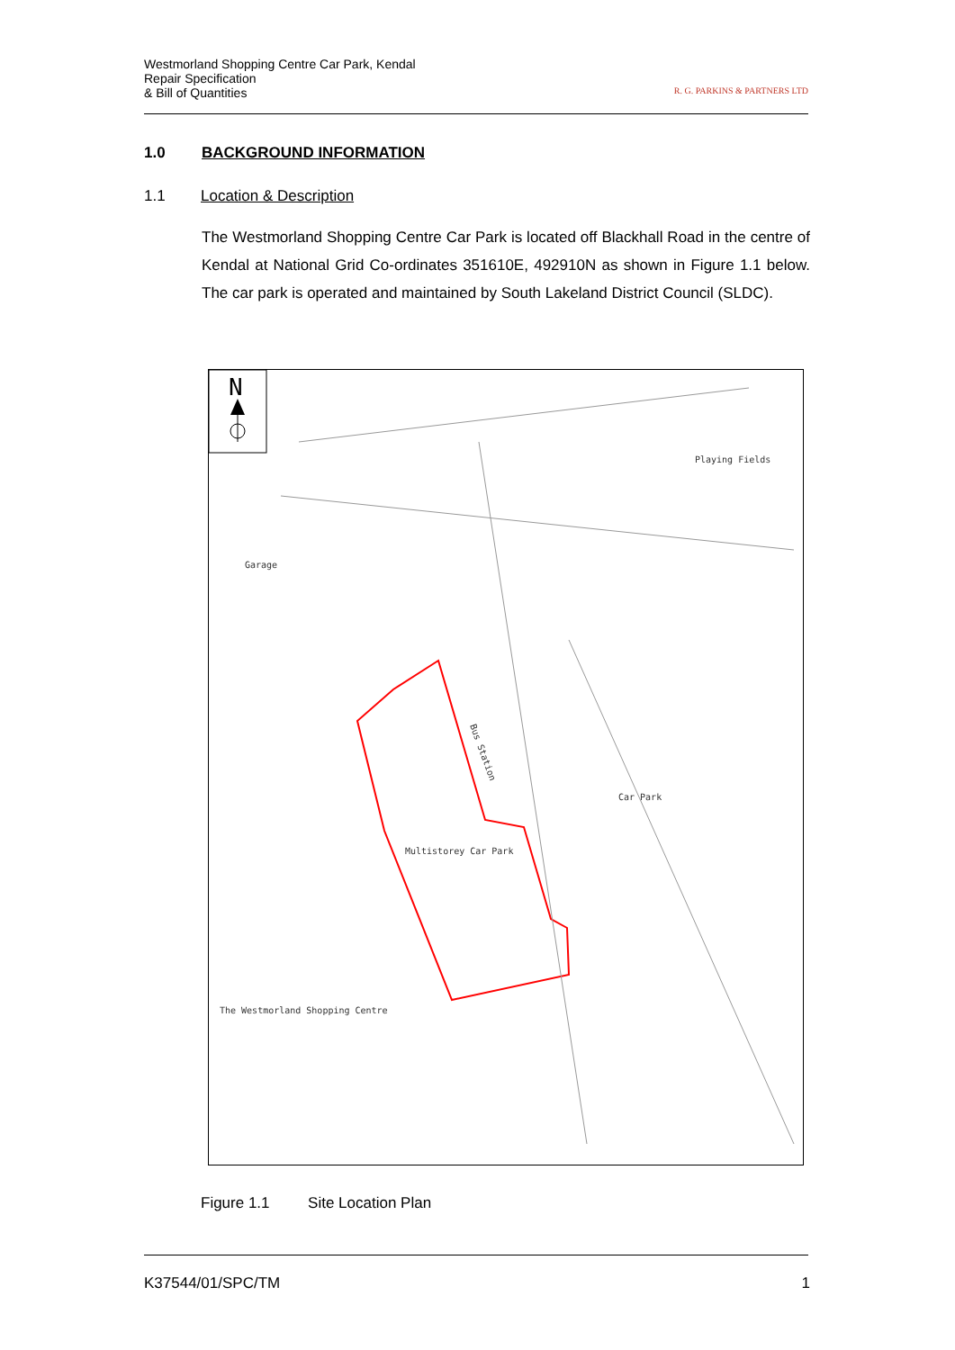Westmorland Shopping Centre Car Park, Kendal
Repair Specification
& Bill of Quantities
R. G. PARKINS & PARTNERS LTD
1.0 BACKGROUND INFORMATION
1.1 Location & Description
The Westmorland Shopping Centre Car Park is located off Blackhall Road in the centre of Kendal at National Grid Co-ordinates 351610E, 492910N as shown in Figure 1.1 below. The car park is operated and maintained by South Lakeland District Council (SLDC).
N
Playing Fields
Garage
Bus Station
Car Park
Multistorey Car Park
The Westmorland Shopping Centre
Figure 1.1 Site Location Plan
K37544/01/SPC/TM 1